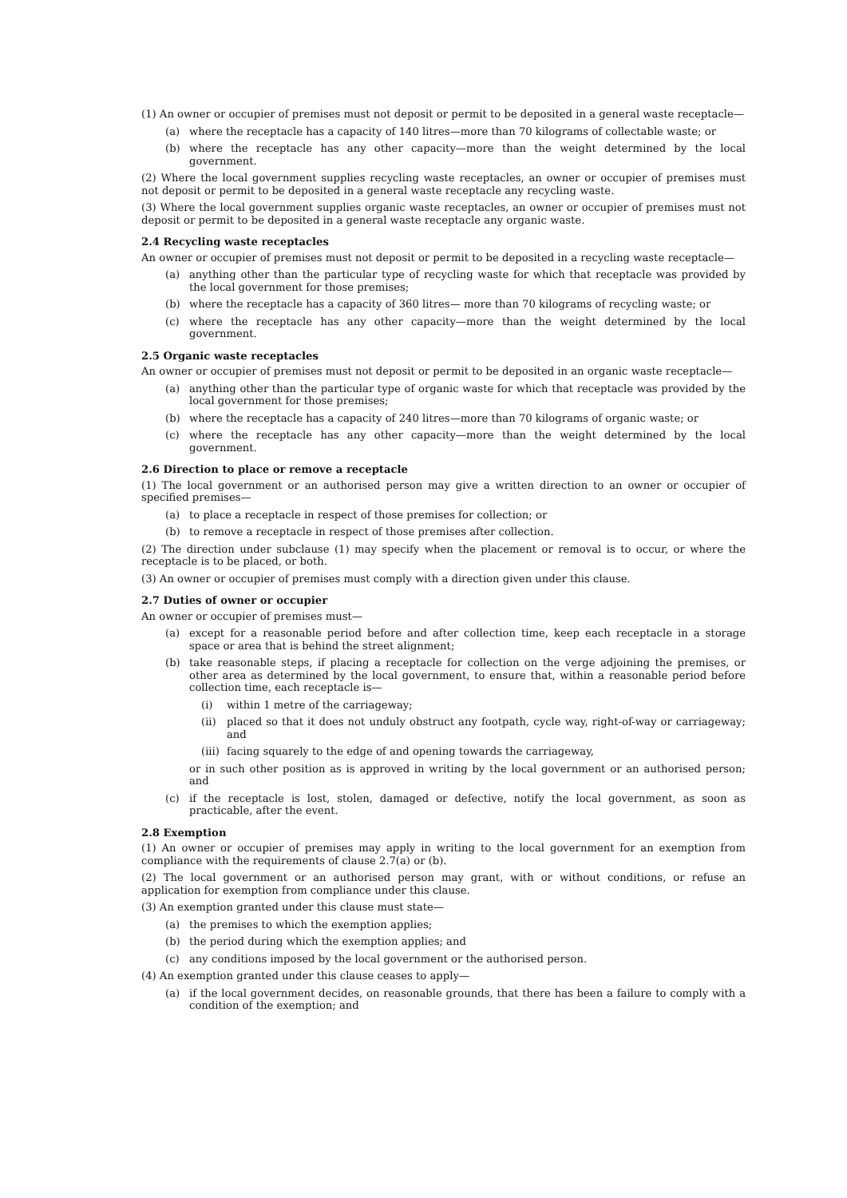(1) An owner or occupier of premises must not deposit or permit to be deposited in a general waste receptacle—
(a) where the receptacle has a capacity of 140 litres—more than 70 kilograms of collectable waste; or
(b) where the receptacle has any other capacity—more than the weight determined by the local government.
(2) Where the local government supplies recycling waste receptacles, an owner or occupier of premises must not deposit or permit to be deposited in a general waste receptacle any recycling waste.
(3) Where the local government supplies organic waste receptacles, an owner or occupier of premises must not deposit or permit to be deposited in a general waste receptacle any organic waste.
2.4 Recycling waste receptacles
An owner or occupier of premises must not deposit or permit to be deposited in a recycling waste receptacle—
(a) anything other than the particular type of recycling waste for which that receptacle was provided by the local government for those premises;
(b) where the receptacle has a capacity of 360 litres— more than 70 kilograms of recycling waste; or
(c) where the receptacle has any other capacity—more than the weight determined by the local government.
2.5 Organic waste receptacles
An owner or occupier of premises must not deposit or permit to be deposited in an organic waste receptacle—
(a) anything other than the particular type of organic waste for which that receptacle was provided by the local government for those premises;
(b) where the receptacle has a capacity of 240 litres—more than 70 kilograms of organic waste; or
(c) where the receptacle has any other capacity—more than the weight determined by the local government.
2.6 Direction to place or remove a receptacle
(1) The local government or an authorised person may give a written direction to an owner or occupier of specified premises—
(a) to place a receptacle in respect of those premises for collection; or
(b) to remove a receptacle in respect of those premises after collection.
(2) The direction under subclause (1) may specify when the placement or removal is to occur, or where the receptacle is to be placed, or both.
(3) An owner or occupier of premises must comply with a direction given under this clause.
2.7 Duties of owner or occupier
An owner or occupier of premises must—
(a) except for a reasonable period before and after collection time, keep each receptacle in a storage space or area that is behind the street alignment;
(b) take reasonable steps, if placing a receptacle for collection on the verge adjoining the premises, or other area as determined by the local government, to ensure that, within a reasonable period before collection time, each receptacle is—
(i) within 1 metre of the carriageway;
(ii) placed so that it does not unduly obstruct any footpath, cycle way, right-of-way or carriageway; and
(iii) facing squarely to the edge of and opening towards the carriageway,
or in such other position as is approved in writing by the local government or an authorised person; and
(c) if the receptacle is lost, stolen, damaged or defective, notify the local government, as soon as practicable, after the event.
2.8 Exemption
(1) An owner or occupier of premises may apply in writing to the local government for an exemption from compliance with the requirements of clause 2.7(a) or (b).
(2) The local government or an authorised person may grant, with or without conditions, or refuse an application for exemption from compliance under this clause.
(3) An exemption granted under this clause must state—
(a) the premises to which the exemption applies;
(b) the period during which the exemption applies; and
(c) any conditions imposed by the local government or the authorised person.
(4) An exemption granted under this clause ceases to apply—
(a) if the local government decides, on reasonable grounds, that there has been a failure to comply with a condition of the exemption; and